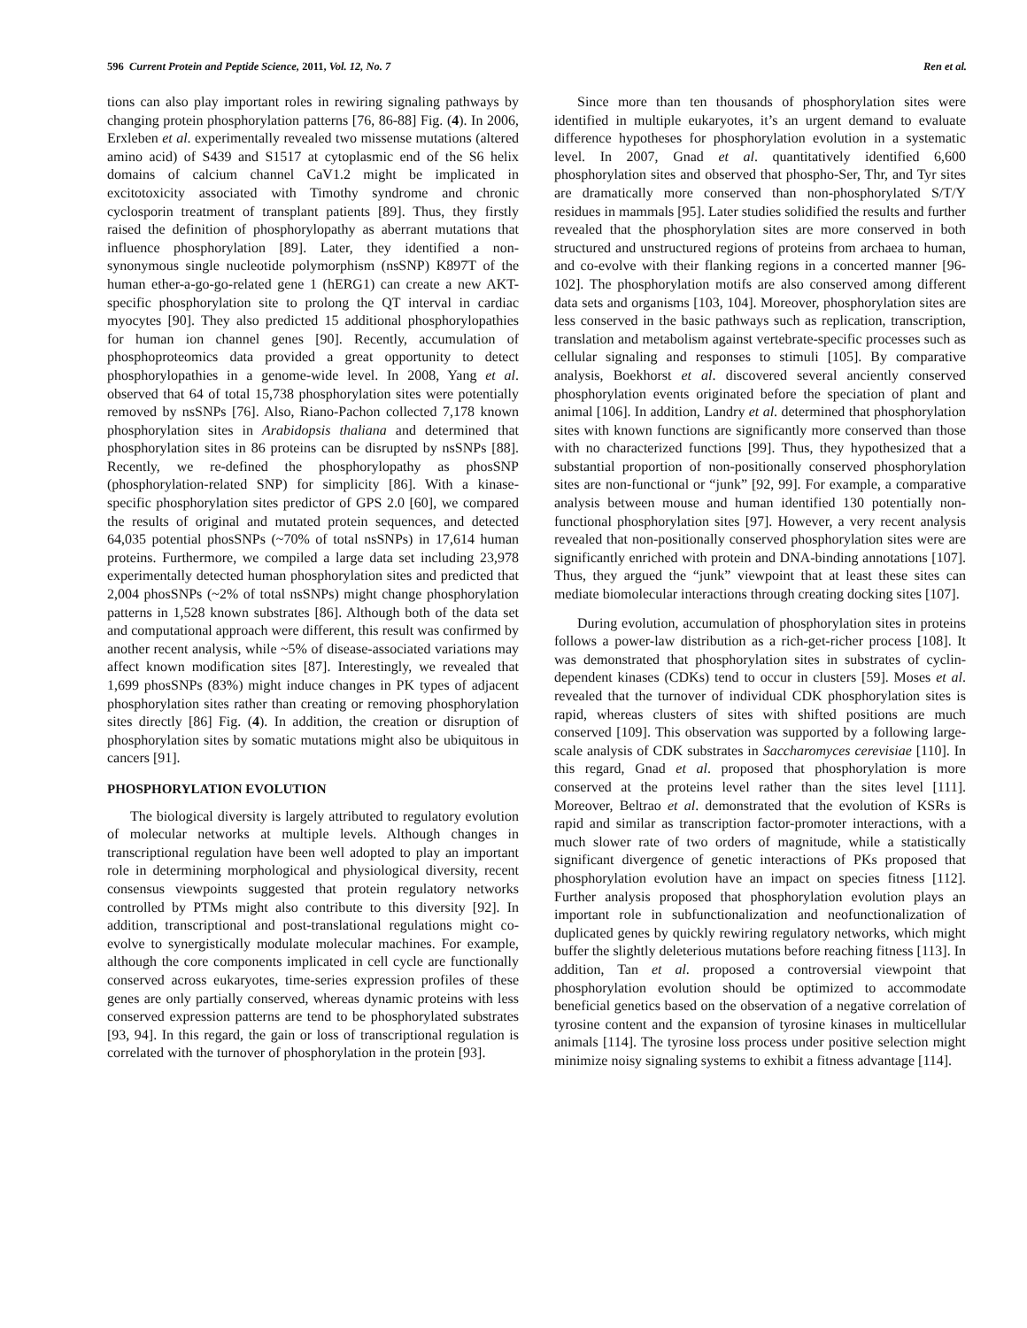596 Current Protein and Peptide Science, 2011, Vol. 12, No. 7 Ren et al.
tions can also play important roles in rewiring signaling pathways by changing protein phosphorylation patterns [76, 86-88] Fig. (4). In 2006, Erxleben et al. experimentally revealed two missense mutations (altered amino acid) of S439 and S1517 at cytoplasmic end of the S6 helix domains of calcium channel CaV1.2 might be implicated in excitotoxicity associated with Timothy syndrome and chronic cyclosporin treatment of transplant patients [89]. Thus, they firstly raised the definition of phosphorylopathy as aberrant mutations that influence phosphorylation [89]. Later, they identified a non-synonymous single nucleotide polymorphism (nsSNP) K897T of the human ether-a-go-go-related gene 1 (hERG1) can create a new AKT-specific phosphorylation site to prolong the QT interval in cardiac myocytes [90]. They also predicted 15 additional phosphorylopathies for human ion channel genes [90]. Recently, accumulation of phosphoproteomics data provided a great opportunity to detect phosphorylopathies in a genome-wide level. In 2008, Yang et al. observed that 64 of total 15,738 phosphorylation sites were potentially removed by nsSNPs [76]. Also, Riano-Pachon collected 7,178 known phosphorylation sites in Arabidopsis thaliana and determined that phosphorylation sites in 86 proteins can be disrupted by nsSNPs [88]. Recently, we re-defined the phosphorylopathy as phosSNP (phosphorylation-related SNP) for simplicity [86]. With a kinase-specific phosphorylation sites predictor of GPS 2.0 [60], we compared the results of original and mutated protein sequences, and detected 64,035 potential phosSNPs (~70% of total nsSNPs) in 17,614 human proteins. Furthermore, we compiled a large data set including 23,978 experimentally detected human phosphorylation sites and predicted that 2,004 phosSNPs (~2% of total nsSNPs) might change phosphorylation patterns in 1,528 known substrates [86]. Although both of the data set and computational approach were different, this result was confirmed by another recent analysis, while ~5% of disease-associated variations may affect known modification sites [87]. Interestingly, we revealed that 1,699 phosSNPs (83%) might induce changes in PK types of adjacent phosphorylation sites rather than creating or removing phosphorylation sites directly [86] Fig. (4). In addition, the creation or disruption of phosphorylation sites by somatic mutations might also be ubiquitous in cancers [91].
PHOSPHORYLATION EVOLUTION
The biological diversity is largely attributed to regulatory evolution of molecular networks at multiple levels. Although changes in transcriptional regulation have been well adopted to play an important role in determining morphological and physiological diversity, recent consensus viewpoints suggested that protein regulatory networks controlled by PTMs might also contribute to this diversity [92]. In addition, transcriptional and post-translational regulations might co-evolve to synergistically modulate molecular machines. For example, although the core components implicated in cell cycle are functionally conserved across eukaryotes, time-series expression profiles of these genes are only partially conserved, whereas dynamic proteins with less conserved expression patterns are tend to be phosphorylated substrates [93, 94]. In this regard, the gain or loss of transcriptional regulation is correlated with the turnover of phosphorylation in the protein [93].
Since more than ten thousands of phosphorylation sites were identified in multiple eukaryotes, it’s an urgent demand to evaluate difference hypotheses for phosphorylation evolution in a systematic level. In 2007, Gnad et al. quantitatively identified 6,600 phosphorylation sites and observed that phospho-Ser, Thr, and Tyr sites are dramatically more conserved than non-phosphorylated S/T/Y residues in mammals [95]. Later studies solidified the results and further revealed that the phosphorylation sites are more conserved in both structured and unstructured regions of proteins from archaea to human, and co-evolve with their flanking regions in a concerted manner [96-102]. The phosphorylation motifs are also conserved among different data sets and organisms [103, 104]. Moreover, phosphorylation sites are less conserved in the basic pathways such as replication, transcription, translation and metabolism against vertebrate-specific processes such as cellular signaling and responses to stimuli [105]. By comparative analysis, Boekhorst et al. discovered several anciently conserved phosphorylation events originated before the speciation of plant and animal [106]. In addition, Landry et al. determined that phosphorylation sites with known functions are significantly more conserved than those with no characterized functions [99]. Thus, they hypothesized that a substantial proportion of non-positionally conserved phosphorylation sites are non-functional or “junk” [92, 99]. For example, a comparative analysis between mouse and human identified 130 potentially non-functional phosphorylation sites [97]. However, a very recent analysis revealed that non-positionally conserved phosphorylation sites were are significantly enriched with protein and DNA-binding annotations [107]. Thus, they argued the “junk” viewpoint that at least these sites can mediate biomolecular interactions through creating docking sites [107].
During evolution, accumulation of phosphorylation sites in proteins follows a power-law distribution as a rich-get-richer process [108]. It was demonstrated that phosphorylation sites in substrates of cyclin-dependent kinases (CDKs) tend to occur in clusters [59]. Moses et al. revealed that the turnover of individual CDK phosphorylation sites is rapid, whereas clusters of sites with shifted positions are much conserved [109]. This observation was supported by a following large-scale analysis of CDK substrates in Saccharomyces cerevisiae [110]. In this regard, Gnad et al. proposed that phosphorylation is more conserved at the proteins level rather than the sites level [111]. Moreover, Beltrao et al. demonstrated that the evolution of KSRs is rapid and similar as transcription factor-promoter interactions, with a much slower rate of two orders of magnitude, while a statistically significant divergence of genetic interactions of PKs proposed that phosphorylation evolution have an impact on species fitness [112]. Further analysis proposed that phosphorylation evolution plays an important role in subfunctionalization and neofunctionalization of duplicated genes by quickly rewiring regulatory networks, which might buffer the slightly deleterious mutations before reaching fitness [113]. In addition, Tan et al. proposed a controversial viewpoint that phosphorylation evolution should be optimized to accommodate beneficial genetics based on the observation of a negative correlation of tyrosine content and the expansion of tyrosine kinases in multicellular animals [114]. The tyrosine loss process under positive selection might minimize noisy signaling systems to exhibit a fitness advantage [114].